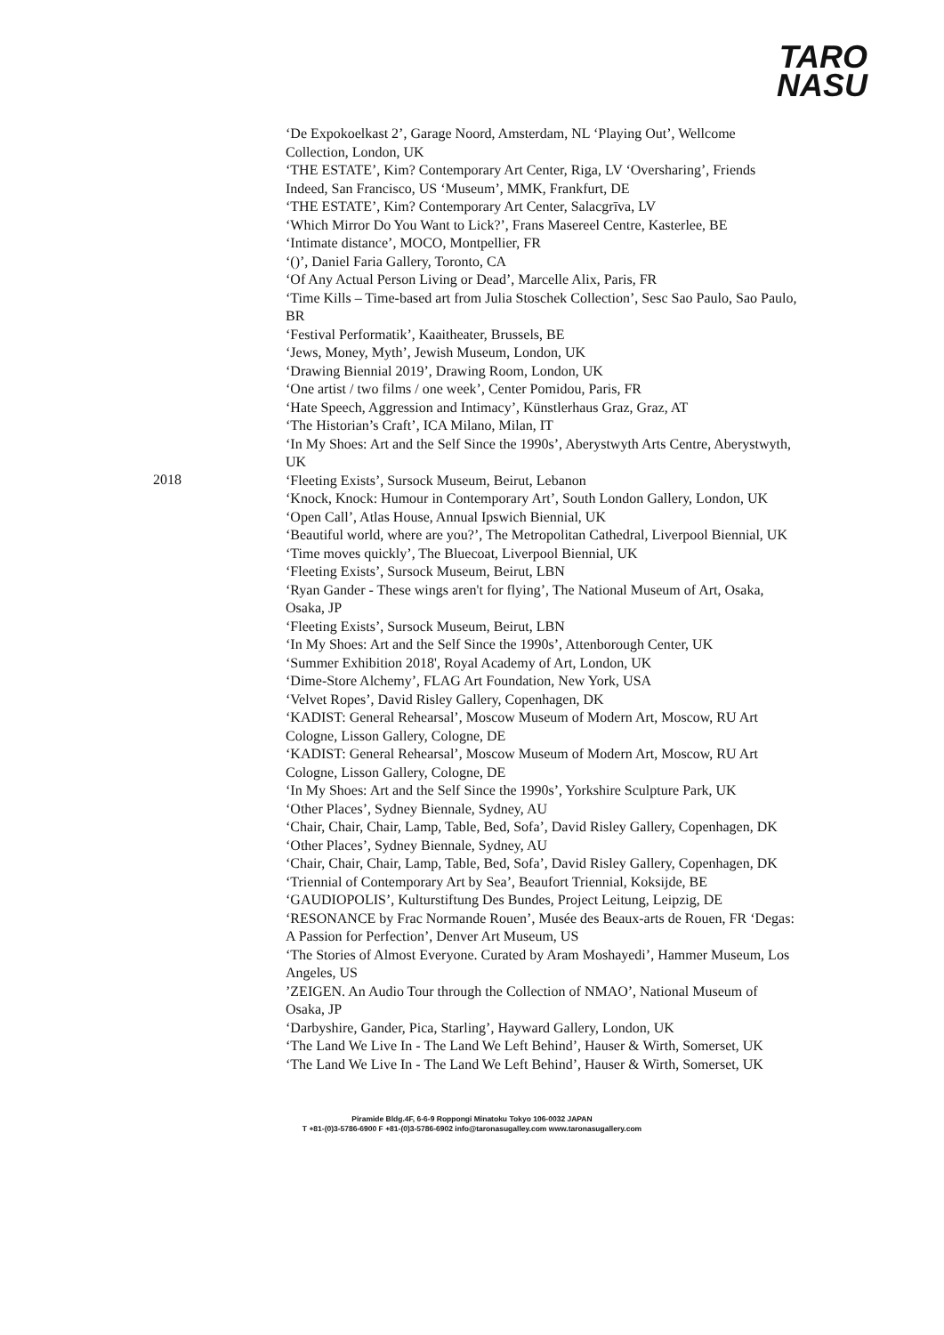TARO
NASU
2018 ‘De Expokoelkast 2’, Garage Noord, Amsterdam, NL ‘Playing Out’, Wellcome Collection, London, UK
‘THE ESTATE’, Kim? Contemporary Art Center, Riga, LV ‘Oversharing’, Friends Indeed, San Francisco, US ‘Museum’, MMK, Frankfurt, DE
‘THE ESTATE’, Kim? Contemporary Art Center, Salacgrīva, LV
‘Which Mirror Do You Want to Lick?’, Frans Masereel Centre, Kasterlee, BE
‘Intimate distance’, MOCO, Montpellier, FR
‘()’, Daniel Faria Gallery, Toronto, CA
‘Of Any Actual Person Living or Dead’, Marcelle Alix, Paris, FR
‘Time Kills – Time-based art from Julia Stoschek Collection’, Sesc Sao Paulo, Sao Paulo, BR
‘Festival Performatik’, Kaaitheater, Brussels, BE
‘Jews, Money, Myth’, Jewish Museum, London, UK
‘Drawing Biennial 2019’, Drawing Room, London, UK
‘One artist / two films / one week’, Center Pomidou, Paris, FR
‘Hate Speech, Aggression and Intimacy’, Künstlerhaus Graz, Graz, AT
‘The Historian’s Craft’, ICA Milano, Milan, IT
‘In My Shoes: Art and the Self Since the 1990s’, Aberystwyth Arts Centre, Aberystwyth, UK
‘Fleeting Exists’, Sursock Museum, Beirut, Lebanon
‘Knock, Knock: Humour in Contemporary Art’, South London Gallery, London, UK
‘Open Call’, Atlas House, Annual Ipswich Biennial, UK
‘Beautiful world, where are you?’, The Metropolitan Cathedral, Liverpool Biennial, UK
‘Time moves quickly’, The Bluecoat, Liverpool Biennial, UK
‘Fleeting Exists’, Sursock Museum, Beirut, LBN
‘Ryan Gander - These wings aren't for flying’, The National Museum of Art, Osaka, Osaka, JP
‘Fleeting Exists’, Sursock Museum, Beirut, LBN
‘In My Shoes: Art and the Self Since the 1990s’, Attenborough Center, UK
‘Summer Exhibition 2018', Royal Academy of Art, London, UK
‘Dime-Store Alchemy’, FLAG Art Foundation, New York, USA
‘Velvet Ropes’, David Risley Gallery, Copenhagen, DK
‘KADIST: General Rehearsal’, Moscow Museum of Modern Art, Moscow, RU Art Cologne, Lisson Gallery, Cologne, DE
‘KADIST: General Rehearsal’, Moscow Museum of Modern Art, Moscow, RU Art Cologne, Lisson Gallery, Cologne, DE
‘In My Shoes: Art and the Self Since the 1990s’, Yorkshire Sculpture Park, UK
‘Other Places’, Sydney Biennale, Sydney, AU
‘Chair, Chair, Chair, Lamp, Table, Bed, Sofa’, David Risley Gallery, Copenhagen, DK
‘Other Places’, Sydney Biennale, Sydney, AU
‘Chair, Chair, Chair, Lamp, Table, Bed, Sofa’, David Risley Gallery, Copenhagen, DK
‘Triennial of Contemporary Art by Sea’, Beaufort Triennial, Koksijde, BE
‘GAUDIOPOLIS’, Kulturstiftung Des Bundes, Project Leitung, Leipzig, DE
‘RESONANCE by Frac Normande Rouen’, Musée des Beaux-arts de Rouen, FR ‘Degas: A Passion for Perfection’, Denver Art Museum, US
‘The Stories of Almost Everyone. Curated by Aram Moshayedi’, Hammer Museum, Los Angeles, US
’ZEIGEN. An Audio Tour through the Collection of NMAO’, National Museum of Osaka, JP
‘Darbyshire, Gander, Pica, Starling’, Hayward Gallery, London, UK
‘The Land We Live In - The Land We Left Behind’, Hauser & Wirth, Somerset, UK
‘The Land We Live In - The Land We Left Behind’, Hauser & Wirth, Somerset, UK
Piramide Bldg.4F, 6-6-9 Roppongi Minatoku Tokyo 106-0032 JAPAN
T +81-(0)3-5786-6900 F +81-(0)3-5786-6902 info@taronasugalley.com www.taronasugallery.com